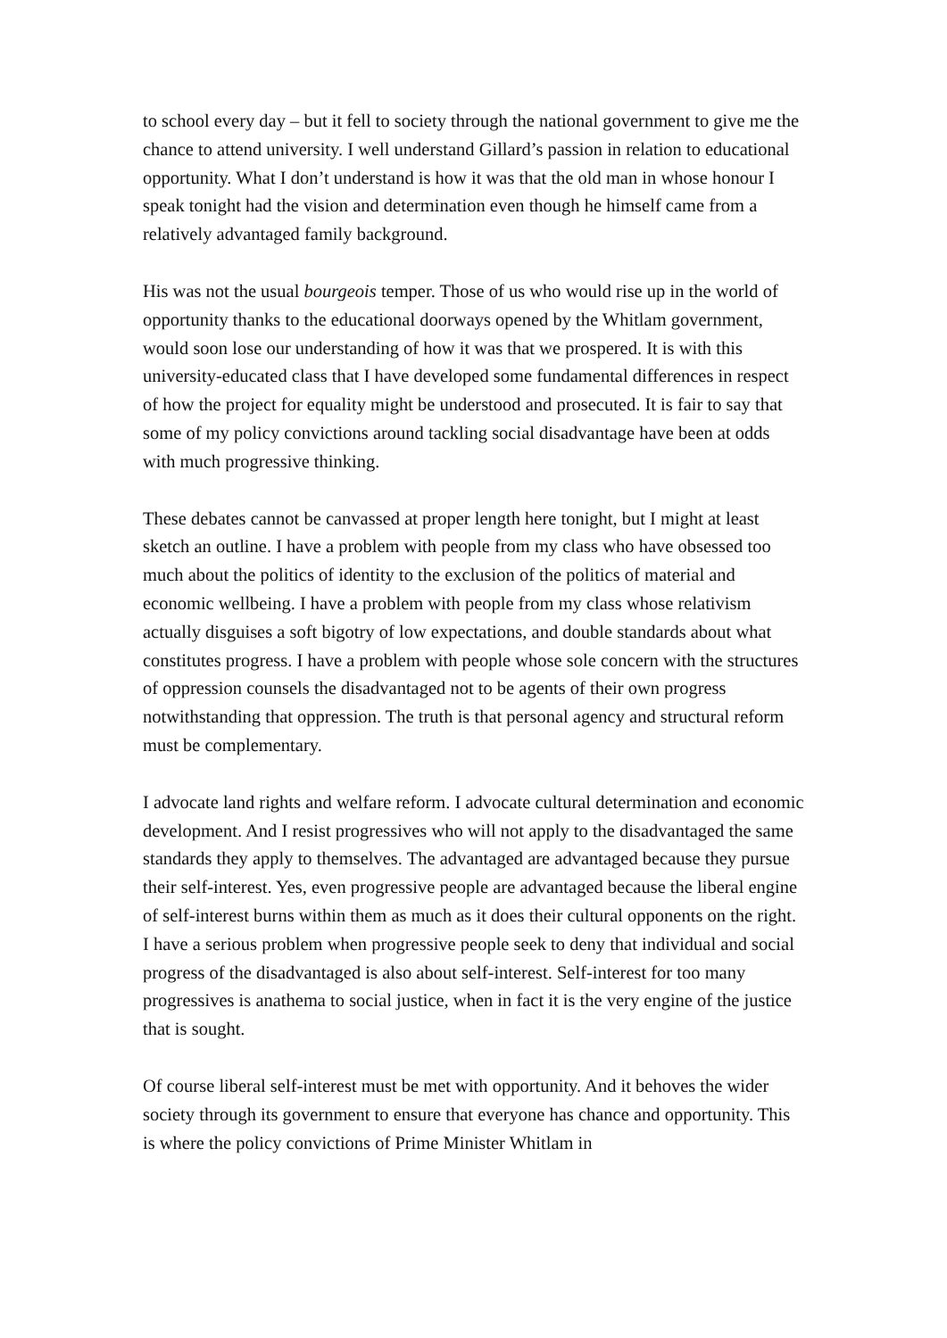to school every day – but it fell to society through the national government to give me the chance to attend university. I well understand Gillard’s passion in relation to educational opportunity. What I don’t understand is how it was that the old man in whose honour I speak tonight had the vision and determination even though he himself came from a relatively advantaged family background.
His was not the usual bourgeois temper. Those of us who would rise up in the world of opportunity thanks to the educational doorways opened by the Whitlam government, would soon lose our understanding of how it was that we prospered. It is with this university-educated class that I have developed some fundamental differences in respect of how the project for equality might be understood and prosecuted. It is fair to say that some of my policy convictions around tackling social disadvantage have been at odds with much progressive thinking.
These debates cannot be canvassed at proper length here tonight, but I might at least sketch an outline. I have a problem with people from my class who have obsessed too much about the politics of identity to the exclusion of the politics of material and economic wellbeing. I have a problem with people from my class whose relativism actually disguises a soft bigotry of low expectations, and double standards about what constitutes progress. I have a problem with people whose sole concern with the structures of oppression counsels the disadvantaged not to be agents of their own progress notwithstanding that oppression. The truth is that personal agency and structural reform must be complementary.
I advocate land rights and welfare reform. I advocate cultural determination and economic development. And I resist progressives who will not apply to the disadvantaged the same standards they apply to themselves. The advantaged are advantaged because they pursue their self-interest. Yes, even progressive people are advantaged because the liberal engine of self-interest burns within them as much as it does their cultural opponents on the right. I have a serious problem when progressive people seek to deny that individual and social progress of the disadvantaged is also about self-interest. Self-interest for too many progressives is anathema to social justice, when in fact it is the very engine of the justice that is sought.
Of course liberal self-interest must be met with opportunity. And it behoves the wider society through its government to ensure that everyone has chance and opportunity. This is where the policy convictions of Prime Minister Whitlam in